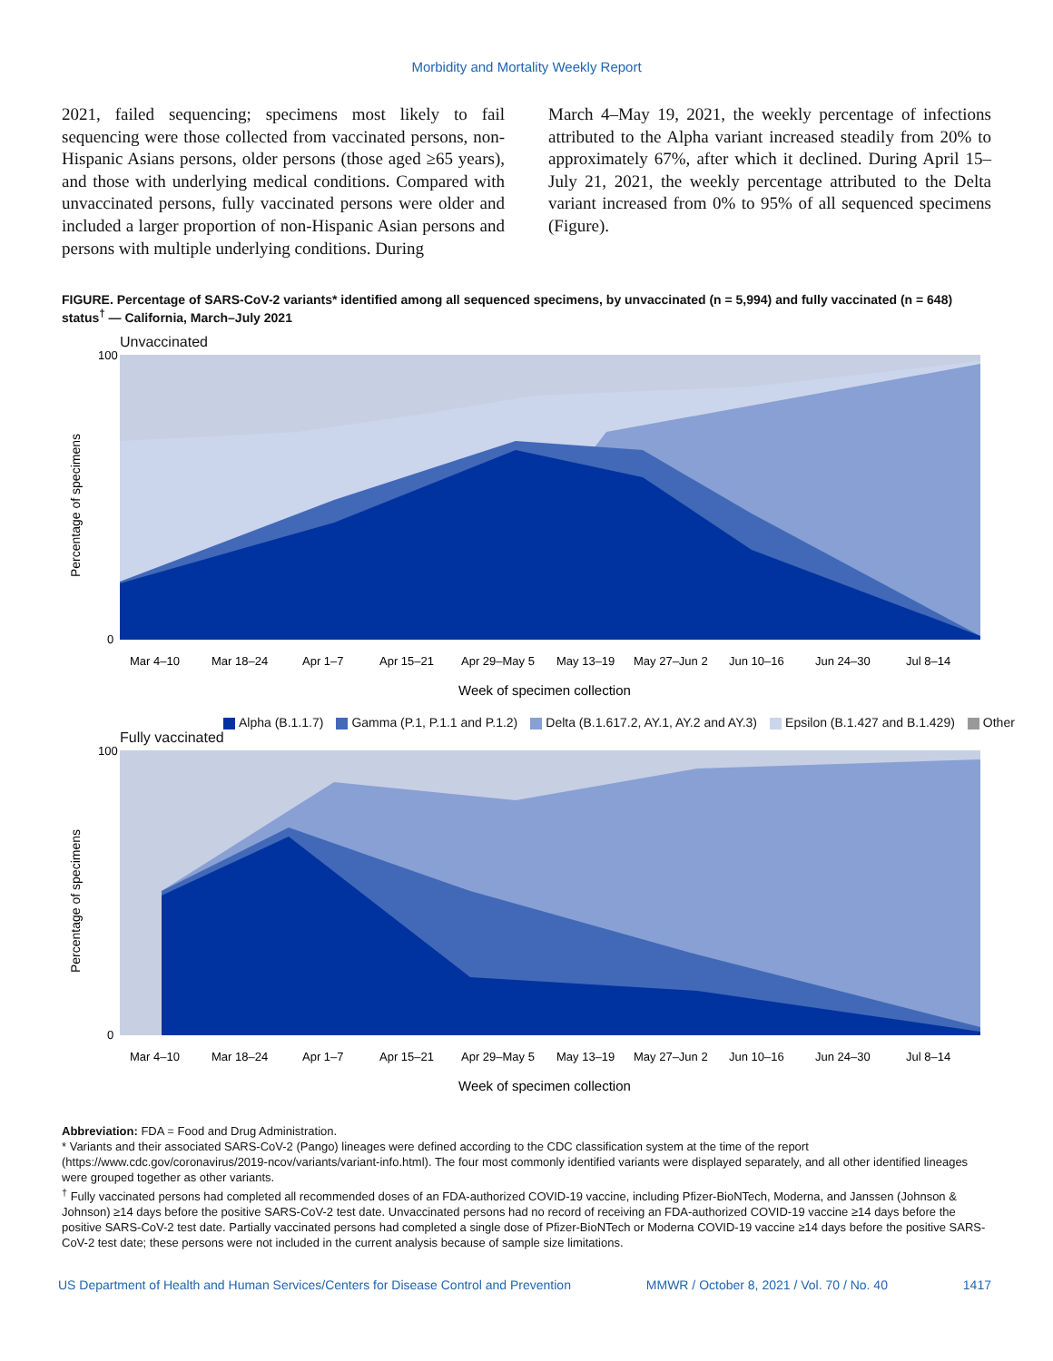Morbidity and Mortality Weekly Report
2021, failed sequencing; specimens most likely to fail sequencing were those collected from vaccinated persons, non-Hispanic Asians persons, older persons (those aged ≥65 years), and those with underlying medical conditions. Compared with unvaccinated persons, fully vaccinated persons were older and included a larger proportion of non-Hispanic Asian persons and persons with multiple underlying conditions. During
March 4–May 19, 2021, the weekly percentage of infections attributed to the Alpha variant increased steadily from 20% to approximately 67%, after which it declined. During April 15–July 21, 2021, the weekly percentage attributed to the Delta variant increased from 0% to 95% of all sequenced specimens (Figure).
FIGURE. Percentage of SARS-CoV-2 variants* identified among all sequenced specimens, by unvaccinated (n = 5,994) and fully vaccinated (n = 648) status<sup>†</sup> — California, March–July 2021
Unvaccinated
100
0
Percentage of specimens
Mar 4–10
Mar 18–24
Apr 1–7
Apr 15–21
Apr 29–May 5
May 13–19
May 27–Jun 2
Jun 10–16
Jun 24–30
Jul 8–14
Week of specimen collection
Alpha (B.1.1.7) Gamma (P.1, P.1.1 and P.1.2) Delta (B.1.617.2, AY.1, AY.2 and AY.3) Epsilon (B.1.427 and B.1.429) Other
Fully vaccinated
100
0
Percentage of specimens
Mar 4–10
Mar 18–24
Apr 1–7
Apr 15–21
Apr 29–May 5
May 13–19
May 27–Jun 2
Jun 10–16
Jun 24–30
Jul 8–14
Week of specimen collection
Abbreviation: FDA = Food and Drug Administration.
* Variants and their associated SARS-CoV-2 (Pango) lineages were defined according to the CDC classification system at the time of the report (https://www.cdc.gov/coronavirus/2019-ncov/variants/variant-info.html). The four most commonly identified variants were displayed separately, and all other identified lineages were grouped together as other variants.
<sup>†</sup> Fully vaccinated persons had completed all recommended doses of an FDA-authorized COVID-19 vaccine, including Pfizer-BioNTech, Moderna, and Janssen (Johnson & Johnson) ≥14 days before the positive SARS-CoV-2 test date. Unvaccinated persons had no record of receiving an FDA-authorized COVID-19 vaccine ≥14 days before the positive SARS-CoV-2 test date. Partially vaccinated persons had completed a single dose of Pfizer-BioNTech or Moderna COVID-19 vaccine ≥14 days before the positive SARS-CoV-2 test date; these persons were not included in the current analysis because of sample size limitations.
US Department of Health and Human Services/Centers for Disease Control and Prevention MMWR / October 8, 2021 / Vol. 70 / No. 40 1417